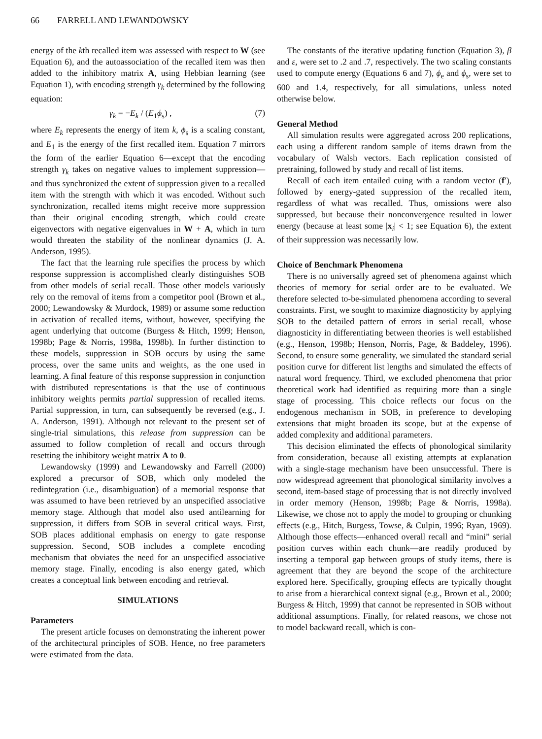66 FARRELL AND LEWANDOWSKY
energy of the kth recalled item was assessed with respect to W (see Equation 6), and the autoassociation of the recalled item was then added to the inhibitory matrix A, using Hebbian learning (see Equation 1), with encoding strength γ<sub>k</sub> determined by the following equation:
γ<sub>k</sub> = −E<sub>k</sub> / (E<sub>1</sub>ϕ<sub>s</sub>) , (7)
where E<sub>k</sub> represents the energy of item k, ϕ<sub>s</sub> is a scaling constant, and E<sub>1</sub> is the energy of the first recalled item. Equation 7 mirrors the form of the earlier Equation 6—except that the encoding strength γ<sub>k</sub> takes on negative values to implement suppression—and thus synchronized the extent of suppression given to a recalled item with the strength with which it was encoded. Without such synchronization, recalled items might receive more suppression than their original encoding strength, which could create eigenvectors with negative eigenvalues in W + A, which in turn would threaten the stability of the nonlinear dynamics (J. A. Anderson, 1995).
The fact that the learning rule specifies the process by which response suppression is accomplished clearly distinguishes SOB from other models of serial recall. Those other models variously rely on the removal of items from a competitor pool (Brown et al., 2000; Lewandowsky & Murdock, 1989) or assume some reduction in activation of recalled items, without, however, specifying the agent underlying that outcome (Burgess & Hitch, 1999; Henson, 1998b; Page & Norris, 1998a, 1998b). In further distinction to these models, suppression in SOB occurs by using the same process, over the same units and weights, as the one used in learning. A final feature of this response suppression in conjunction with distributed representations is that the use of continuous inhibitory weights permits partial suppression of recalled items. Partial suppression, in turn, can subsequently be reversed (e.g., J. A. Anderson, 1991). Although not relevant to the present set of single-trial simulations, this release from suppression can be assumed to follow completion of recall and occurs through resetting the inhibitory weight matrix A to 0.
Lewandowsky (1999) and Lewandowsky and Farrell (2000) explored a precursor of SOB, which only modeled the redintegration (i.e., disambiguation) of a memorial response that was assumed to have been retrieved by an unspecified associative memory stage. Although that model also used antilearning for suppression, it differs from SOB in several critical ways. First, SOB places additional emphasis on energy to gate response suppression. Second, SOB includes a complete encoding mechanism that obviates the need for an unspecified associative memory stage. Finally, encoding is also energy gated, which creates a conceptual link between encoding and retrieval.
SIMULATIONS
Parameters
The present article focuses on demonstrating the inherent power of the architectural principles of SOB. Hence, no free parameters were estimated from the data.
The constants of the iterative updating function (Equation 3), β and ε, were set to .2 and .7, respectively. The two scaling constants used to compute energy (Equations 6 and 7), ϕ<sub>e</sub> and ϕ<sub>s</sub>, were set to 600 and 1.4, respectively, for all simulations, unless noted otherwise below.
General Method
All simulation results were aggregated across 200 replications, each using a different random sample of items drawn from the vocabulary of Walsh vectors. Each replication consisted of pretraining, followed by study and recall of list items.
Recall of each item entailed cuing with a random vector (f′), followed by energy-gated suppression of the recalled item, regardless of what was recalled. Thus, omissions were also suppressed, but because their nonconvergence resulted in lower energy (because at least some |x<sub>i</sub>| < 1; see Equation 6), the extent of their suppression was necessarily low.
Choice of Benchmark Phenomena
There is no universally agreed set of phenomena against which theories of memory for serial order are to be evaluated. We therefore selected to-be-simulated phenomena according to several constraints. First, we sought to maximize diagnosticity by applying SOB to the detailed pattern of errors in serial recall, whose diagnosticity in differentiating between theories is well established (e.g., Henson, 1998b; Henson, Norris, Page, & Baddeley, 1996). Second, to ensure some generality, we simulated the standard serial position curve for different list lengths and simulated the effects of natural word frequency. Third, we excluded phenomena that prior theoretical work had identified as requiring more than a single stage of processing. This choice reflects our focus on the endogenous mechanism in SOB, in preference to developing extensions that might broaden its scope, but at the expense of added complexity and additional parameters.
This decision eliminated the effects of phonological similarity from consideration, because all existing attempts at explanation with a single-stage mechanism have been unsuccessful. There is now widespread agreement that phonological similarity involves a second, item-based stage of processing that is not directly involved in order memory (Henson, 1998b; Page & Norris, 1998a). Likewise, we chose not to apply the model to grouping or chunking effects (e.g., Hitch, Burgess, Towse, & Culpin, 1996; Ryan, 1969). Although those effects—enhanced overall recall and “mini” serial position curves within each chunk—are readily produced by inserting a temporal gap between groups of study items, there is agreement that they are beyond the scope of the architecture explored here. Specifically, grouping effects are typically thought to arise from a hierarchical context signal (e.g., Brown et al., 2000; Burgess & Hitch, 1999) that cannot be represented in SOB without additional assumptions. Finally, for related reasons, we chose not to model backward recall, which is con-